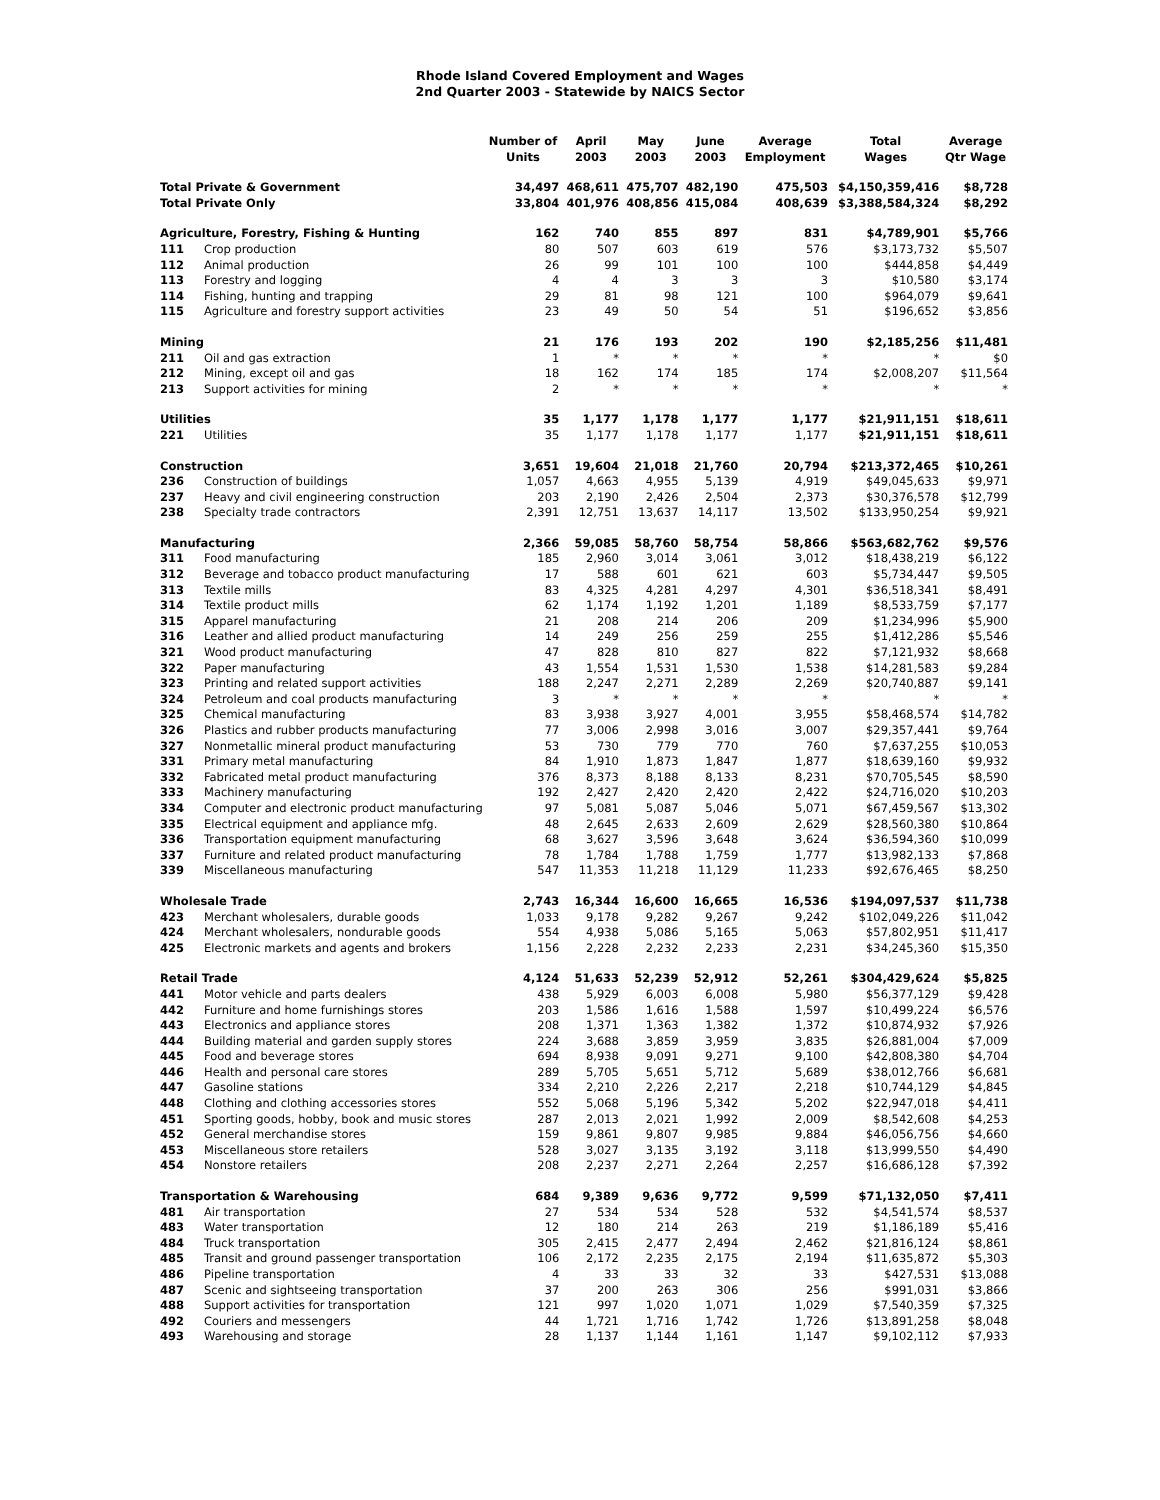Rhode Island Covered Employment and Wages
2nd Quarter 2003 - Statewide by NAICS Sector
| | | Number of Units | April 2003 | May 2003 | June 2003 | Average Employment | Total Wages | Average Qtr Wage |
| --- | --- | --- | --- | --- | --- | --- | --- | --- |
| Total Private & Government | | 34,497 | 468,611 | 475,707 | 482,190 | 475,503 | $4,150,359,416 | $8,728 |
| Total Private Only | | 33,804 | 401,976 | 408,856 | 415,084 | 408,639 | $3,388,584,324 | $8,292 |
| Agriculture, Forestry, Fishing & Hunting | | 162 | 740 | 855 | 897 | 831 | $4,789,901 | $5,766 |
| 111 | Crop production | 80 | 507 | 603 | 619 | 576 | $3,173,732 | $5,507 |
| 112 | Animal production | 26 | 99 | 101 | 100 | 100 | $444,858 | $4,449 |
| 113 | Forestry and logging | 4 | 4 | 3 | 3 | 3 | $10,580 | $3,174 |
| 114 | Fishing, hunting and trapping | 29 | 81 | 98 | 121 | 100 | $964,079 | $9,641 |
| 115 | Agriculture and forestry support activities | 23 | 49 | 50 | 54 | 51 | $196,652 | $3,856 |
| Mining | | 21 | 176 | 193 | 202 | 190 | $2,185,256 | $11,481 |
| 211 | Oil and gas extraction | 1 | * | * | * | * | * | $0 |
| 212 | Mining, except oil and gas | 18 | 162 | 174 | 185 | 174 | $2,008,207 | $11,564 |
| 213 | Support activities for mining | 2 | * | * | * | * | * | * |
| Utilities | | 35 | 1,177 | 1,178 | 1,177 | 1,177 | $21,911,151 | $18,611 |
| 221 | Utilities | 35 | 1,177 | 1,178 | 1,177 | 1,177 | $21,911,151 | $18,611 |
| Construction | | 3,651 | 19,604 | 21,018 | 21,760 | 20,794 | $213,372,465 | $10,261 |
| 236 | Construction of buildings | 1,057 | 4,663 | 4,955 | 5,139 | 4,919 | $49,045,633 | $9,971 |
| 237 | Heavy and civil engineering construction | 203 | 2,190 | 2,426 | 2,504 | 2,373 | $30,376,578 | $12,799 |
| 238 | Specialty trade contractors | 2,391 | 12,751 | 13,637 | 14,117 | 13,502 | $133,950,254 | $9,921 |
| Manufacturing | | 2,366 | 59,085 | 58,760 | 58,754 | 58,866 | $563,682,762 | $9,576 |
| 311 | Food manufacturing | 185 | 2,960 | 3,014 | 3,061 | 3,012 | $18,438,219 | $6,122 |
| 312 | Beverage and tobacco product manufacturing | 17 | 588 | 601 | 621 | 603 | $5,734,447 | $9,505 |
| 313 | Textile mills | 83 | 4,325 | 4,281 | 4,297 | 4,301 | $36,518,341 | $8,491 |
| 314 | Textile product mills | 62 | 1,174 | 1,192 | 1,201 | 1,189 | $8,533,759 | $7,177 |
| 315 | Apparel manufacturing | 21 | 208 | 214 | 206 | 209 | $1,234,996 | $5,900 |
| 316 | Leather and allied product manufacturing | 14 | 249 | 256 | 259 | 255 | $1,412,286 | $5,546 |
| 321 | Wood product manufacturing | 47 | 828 | 810 | 827 | 822 | $7,121,932 | $8,668 |
| 322 | Paper manufacturing | 43 | 1,554 | 1,531 | 1,530 | 1,538 | $14,281,583 | $9,284 |
| 323 | Printing and related support activities | 188 | 2,247 | 2,271 | 2,289 | 2,269 | $20,740,887 | $9,141 |
| 324 | Petroleum and coal products manufacturing | 3 | * | * | * | * | * | * |
| 325 | Chemical manufacturing | 83 | 3,938 | 3,927 | 4,001 | 3,955 | $58,468,574 | $14,782 |
| 326 | Plastics and rubber products manufacturing | 77 | 3,006 | 2,998 | 3,016 | 3,007 | $29,357,441 | $9,764 |
| 327 | Nonmetallic mineral product manufacturing | 53 | 730 | 779 | 770 | 760 | $7,637,255 | $10,053 |
| 331 | Primary metal manufacturing | 84 | 1,910 | 1,873 | 1,847 | 1,877 | $18,639,160 | $9,932 |
| 332 | Fabricated metal product manufacturing | 376 | 8,373 | 8,188 | 8,133 | 8,231 | $70,705,545 | $8,590 |
| 333 | Machinery manufacturing | 192 | 2,427 | 2,420 | 2,420 | 2,422 | $24,716,020 | $10,203 |
| 334 | Computer and electronic product manufacturing | 97 | 5,081 | 5,087 | 5,046 | 5,071 | $67,459,567 | $13,302 |
| 335 | Electrical equipment and appliance mfg. | 48 | 2,645 | 2,633 | 2,609 | 2,629 | $28,560,380 | $10,864 |
| 336 | Transportation equipment manufacturing | 68 | 3,627 | 3,596 | 3,648 | 3,624 | $36,594,360 | $10,099 |
| 337 | Furniture and related product manufacturing | 78 | 1,784 | 1,788 | 1,759 | 1,777 | $13,982,133 | $7,868 |
| 339 | Miscellaneous manufacturing | 547 | 11,353 | 11,218 | 11,129 | 11,233 | $92,676,465 | $8,250 |
| Wholesale Trade | | 2,743 | 16,344 | 16,600 | 16,665 | 16,536 | $194,097,537 | $11,738 |
| 423 | Merchant wholesalers, durable goods | 1,033 | 9,178 | 9,282 | 9,267 | 9,242 | $102,049,226 | $11,042 |
| 424 | Merchant wholesalers, nondurable goods | 554 | 4,938 | 5,086 | 5,165 | 5,063 | $57,802,951 | $11,417 |
| 425 | Electronic markets and agents and brokers | 1,156 | 2,228 | 2,232 | 2,233 | 2,231 | $34,245,360 | $15,350 |
| Retail Trade | | 4,124 | 51,633 | 52,239 | 52,912 | 52,261 | $304,429,624 | $5,825 |
| 441 | Motor vehicle and parts dealers | 438 | 5,929 | 6,003 | 6,008 | 5,980 | $56,377,129 | $9,428 |
| 442 | Furniture and home furnishings stores | 203 | 1,586 | 1,616 | 1,588 | 1,597 | $10,499,224 | $6,576 |
| 443 | Electronics and appliance stores | 208 | 1,371 | 1,363 | 1,382 | 1,372 | $10,874,932 | $7,926 |
| 444 | Building material and garden supply stores | 224 | 3,688 | 3,859 | 3,959 | 3,835 | $26,881,004 | $7,009 |
| 445 | Food and beverage stores | 694 | 8,938 | 9,091 | 9,271 | 9,100 | $42,808,380 | $4,704 |
| 446 | Health and personal care stores | 289 | 5,705 | 5,651 | 5,712 | 5,689 | $38,012,766 | $6,681 |
| 447 | Gasoline stations | 334 | 2,210 | 2,226 | 2,217 | 2,218 | $10,744,129 | $4,845 |
| 448 | Clothing and clothing accessories stores | 552 | 5,068 | 5,196 | 5,342 | 5,202 | $22,947,018 | $4,411 |
| 451 | Sporting goods, hobby, book and music stores | 287 | 2,013 | 2,021 | 1,992 | 2,009 | $8,542,608 | $4,253 |
| 452 | General merchandise stores | 159 | 9,861 | 9,807 | 9,985 | 9,884 | $46,056,756 | $4,660 |
| 453 | Miscellaneous store retailers | 528 | 3,027 | 3,135 | 3,192 | 3,118 | $13,999,550 | $4,490 |
| 454 | Nonstore retailers | 208 | 2,237 | 2,271 | 2,264 | 2,257 | $16,686,128 | $7,392 |
| Transportation & Warehousing | | 684 | 9,389 | 9,636 | 9,772 | 9,599 | $71,132,050 | $7,411 |
| 481 | Air transportation | 27 | 534 | 534 | 528 | 532 | $4,541,574 | $8,537 |
| 483 | Water transportation | 12 | 180 | 214 | 263 | 219 | $1,186,189 | $5,416 |
| 484 | Truck transportation | 305 | 2,415 | 2,477 | 2,494 | 2,462 | $21,816,124 | $8,861 |
| 485 | Transit and ground passenger transportation | 106 | 2,172 | 2,235 | 2,175 | 2,194 | $11,635,872 | $5,303 |
| 486 | Pipeline transportation | 4 | 33 | 33 | 32 | 33 | $427,531 | $13,088 |
| 487 | Scenic and sightseeing transportation | 37 | 200 | 263 | 306 | 256 | $991,031 | $3,866 |
| 488 | Support activities for transportation | 121 | 997 | 1,020 | 1,071 | 1,029 | $7,540,359 | $7,325 |
| 492 | Couriers and messengers | 44 | 1,721 | 1,716 | 1,742 | 1,726 | $13,891,258 | $8,048 |
| 493 | Warehousing and storage | 28 | 1,137 | 1,144 | 1,161 | 1,147 | $9,102,112 | $7,933 |